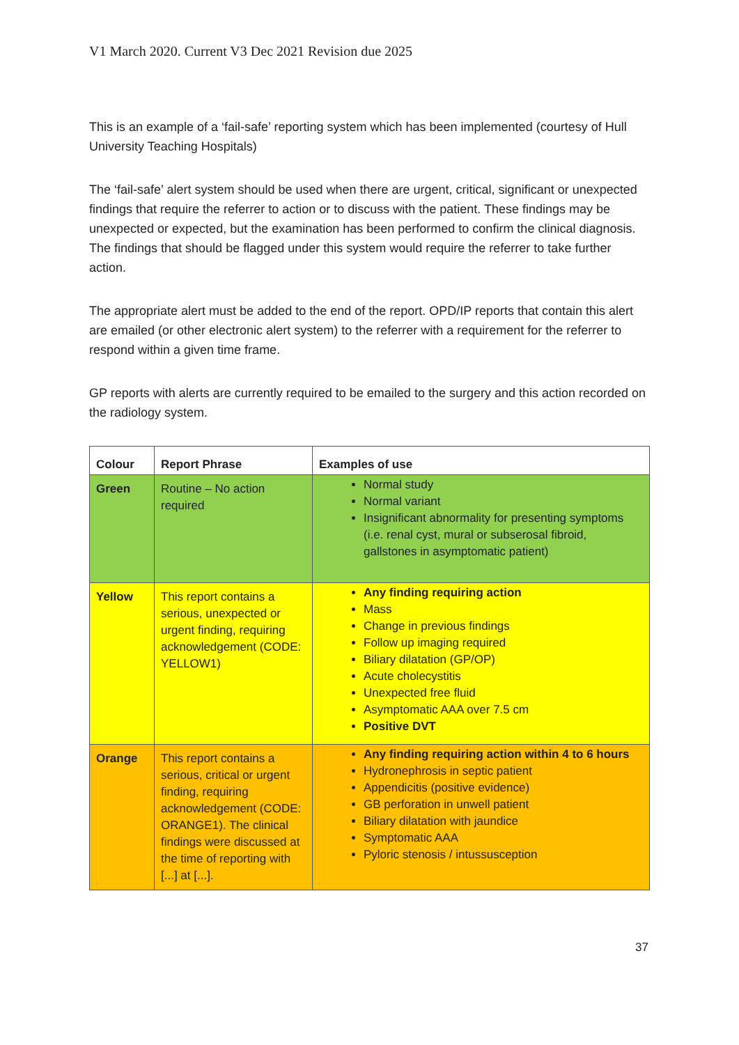V1 March 2020. Current V3 Dec 2021 Revision due 2025
This is an example of a ‘fail-safe’ reporting system which has been implemented (courtesy of Hull University Teaching Hospitals)
The ‘fail-safe’ alert system should be used when there are urgent, critical, significant or unexpected findings that require the referrer to action or to discuss with the patient. These findings may be unexpected or expected, but the examination has been performed to confirm the clinical diagnosis. The findings that should be flagged under this system would require the referrer to take further action.
The appropriate alert must be added to the end of the report. OPD/IP reports that contain this alert are emailed (or other electronic alert system) to the referrer with a requirement for the referrer to respond within a given time frame.
GP reports with alerts are currently required to be emailed to the surgery and this action recorded on the radiology system.
| Colour | Report Phrase | Examples of use |
| --- | --- | --- |
| Green | Routine – No action required | Normal study Normal variant Insignificant abnormality for presenting symptoms (i.e. renal cyst, mural or subserosal fibroid, gallstones in asymptomatic patient) |
| Yellow | This report contains a serious, unexpected or urgent finding, requiring acknowledgement (CODE: YELLOW1) | Any finding requiring action Mass Change in previous findings Follow up imaging required Biliary dilatation (GP/OP) Acute cholecystitis Unexpected free fluid Asymptomatic AAA over 7.5 cm Positive DVT |
| Orange | This report contains a serious, critical or urgent finding, requiring acknowledgement (CODE: ORANGE1). The clinical findings were discussed at the time of reporting with [...] at [...]. | Any finding requiring action within 4 to 6 hours Hydronephrosis in septic patient Appendicitis (positive evidence) GB perforation in unwell patient Biliary dilatation with jaundice Symptomatic AAA Pyloric stenosis / intussusception |
37